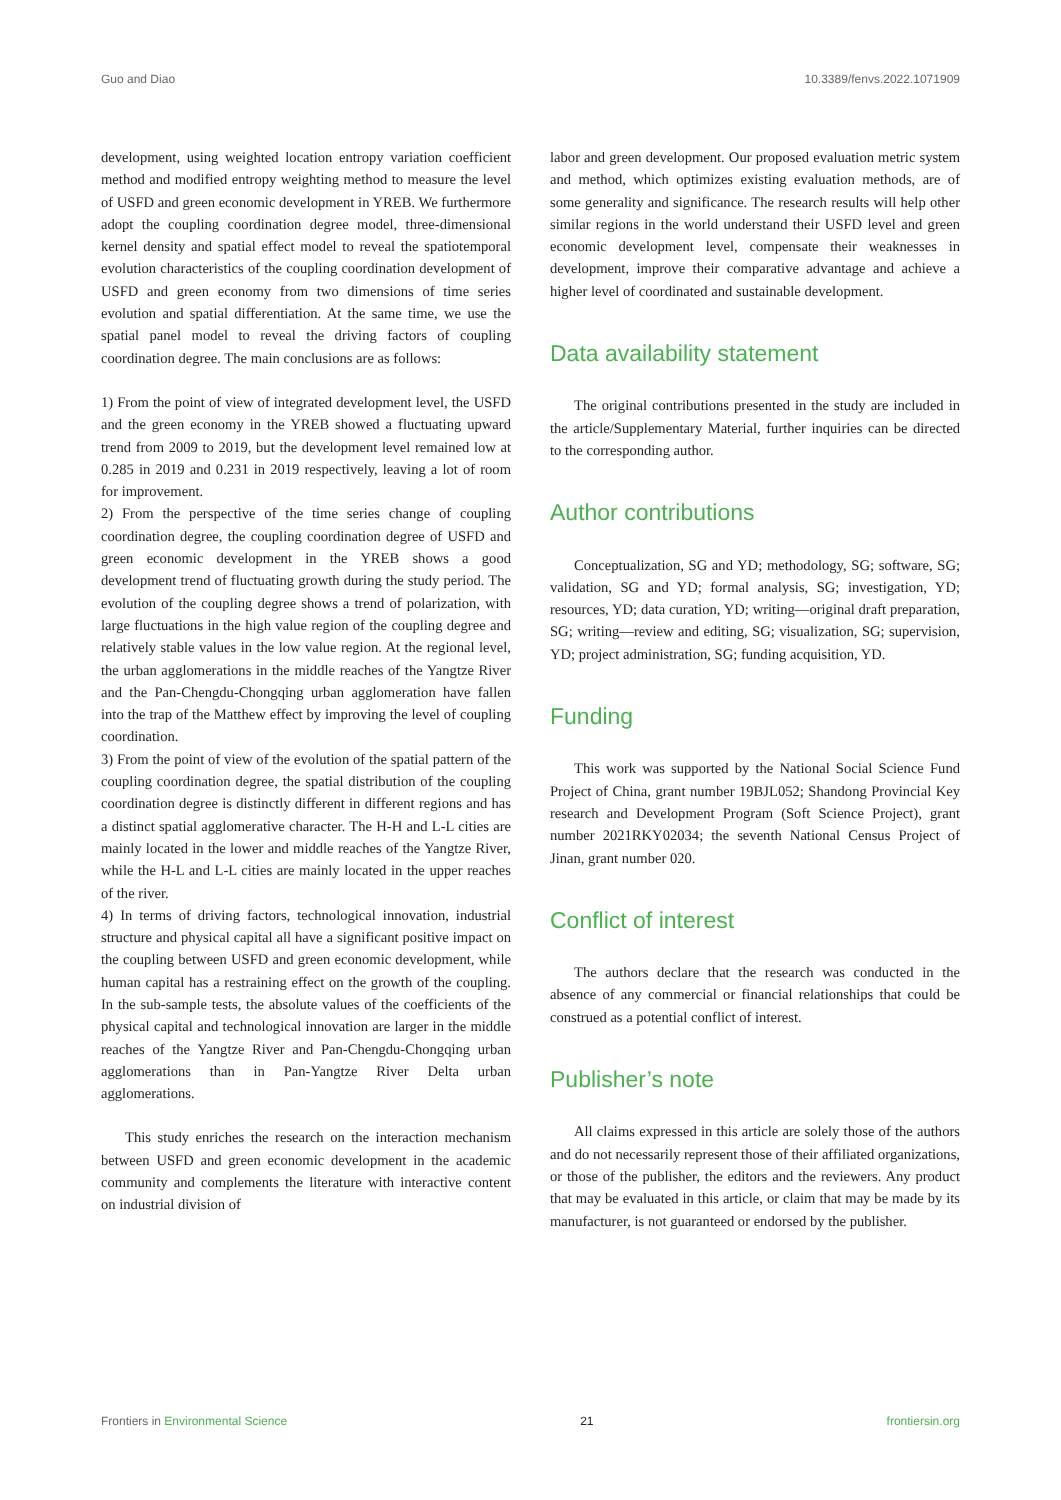Guo and Diao 10.3389/fenvs.2022.1071909
development, using weighted location entropy variation coefficient method and modified entropy weighting method to measure the level of USFD and green economic development in YREB. We furthermore adopt the coupling coordination degree model, three-dimensional kernel density and spatial effect model to reveal the spatiotemporal evolution characteristics of the coupling coordination development of USFD and green economy from two dimensions of time series evolution and spatial differentiation. At the same time, we use the spatial panel model to reveal the driving factors of coupling coordination degree. The main conclusions are as follows:
1) From the point of view of integrated development level, the USFD and the green economy in the YREB showed a fluctuating upward trend from 2009 to 2019, but the development level remained low at 0.285 in 2019 and 0.231 in 2019 respectively, leaving a lot of room for improvement.
2) From the perspective of the time series change of coupling coordination degree, the coupling coordination degree of USFD and green economic development in the YREB shows a good development trend of fluctuating growth during the study period. The evolution of the coupling degree shows a trend of polarization, with large fluctuations in the high value region of the coupling degree and relatively stable values in the low value region. At the regional level, the urban agglomerations in the middle reaches of the Yangtze River and the Pan-Chengdu-Chongqing urban agglomeration have fallen into the trap of the Matthew effect by improving the level of coupling coordination.
3) From the point of view of the evolution of the spatial pattern of the coupling coordination degree, the spatial distribution of the coupling coordination degree is distinctly different in different regions and has a distinct spatial agglomerative character. The H-H and L-L cities are mainly located in the lower and middle reaches of the Yangtze River, while the H-L and L-L cities are mainly located in the upper reaches of the river.
4) In terms of driving factors, technological innovation, industrial structure and physical capital all have a significant positive impact on the coupling between USFD and green economic development, while human capital has a restraining effect on the growth of the coupling. In the sub-sample tests, the absolute values of the coefficients of the physical capital and technological innovation are larger in the middle reaches of the Yangtze River and Pan-Chengdu-Chongqing urban agglomerations than in Pan-Yangtze River Delta urban agglomerations.
This study enriches the research on the interaction mechanism between USFD and green economic development in the academic community and complements the literature with interactive content on industrial division of
labor and green development. Our proposed evaluation metric system and method, which optimizes existing evaluation methods, are of some generality and significance. The research results will help other similar regions in the world understand their USFD level and green economic development level, compensate their weaknesses in development, improve their comparative advantage and achieve a higher level of coordinated and sustainable development.
Data availability statement
The original contributions presented in the study are included in the article/Supplementary Material, further inquiries can be directed to the corresponding author.
Author contributions
Conceptualization, SG and YD; methodology, SG; software, SG; validation, SG and YD; formal analysis, SG; investigation, YD; resources, YD; data curation, YD; writing—original draft preparation, SG; writing—review and editing, SG; visualization, SG; supervision, YD; project administration, SG; funding acquisition, YD.
Funding
This work was supported by the National Social Science Fund Project of China, grant number 19BJL052; Shandong Provincial Key research and Development Program (Soft Science Project), grant number 2021RKY02034; the seventh National Census Project of Jinan, grant number 020.
Conflict of interest
The authors declare that the research was conducted in the absence of any commercial or financial relationships that could be construed as a potential conflict of interest.
Publisher’s note
All claims expressed in this article are solely those of the authors and do not necessarily represent those of their affiliated organizations, or those of the publisher, the editors and the reviewers. Any product that may be evaluated in this article, or claim that may be made by its manufacturer, is not guaranteed or endorsed by the publisher.
Frontiers in Environmental Science 21 frontiersin.org